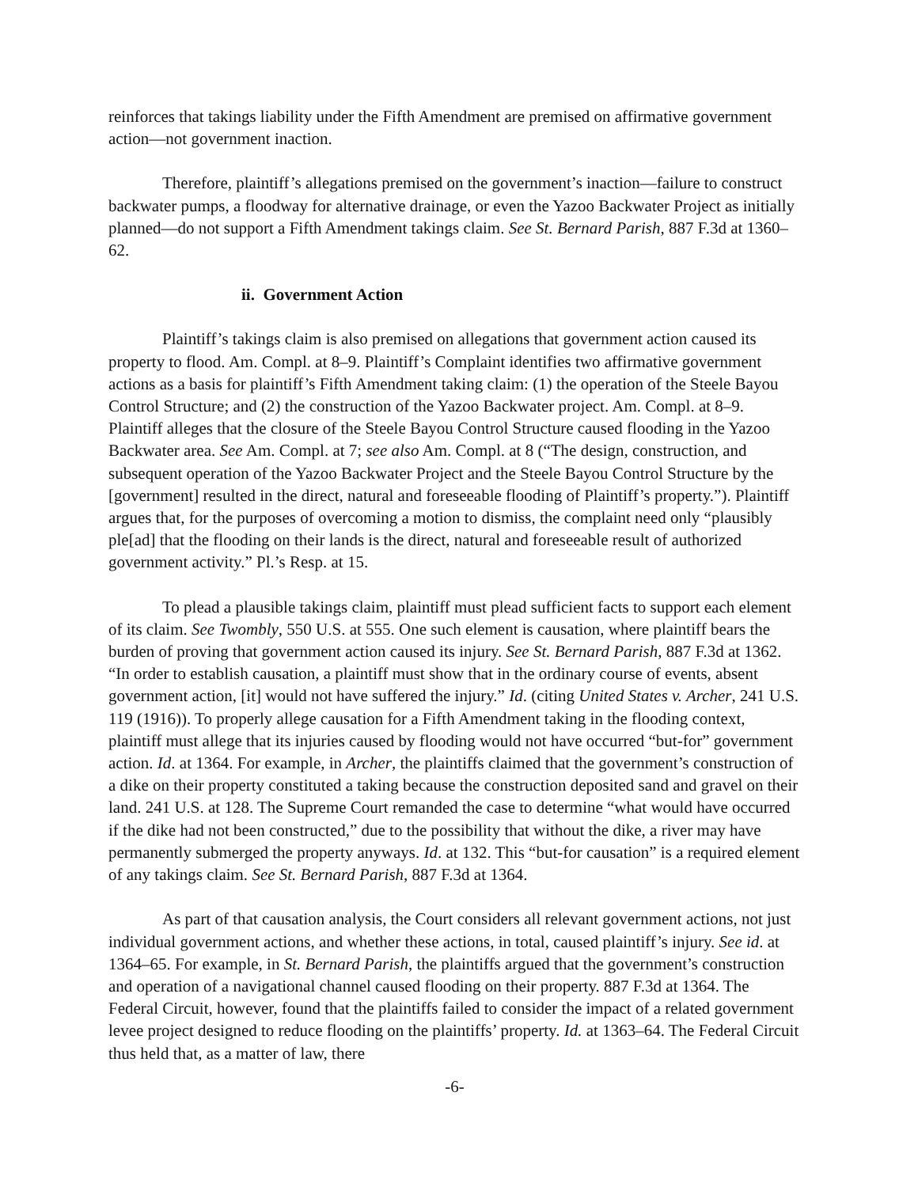reinforces that takings liability under the Fifth Amendment are premised on affirmative government action—not government inaction.
Therefore, plaintiff’s allegations premised on the government’s inaction—failure to construct backwater pumps, a floodway for alternative drainage, or even the Yazoo Backwater Project as initially planned—do not support a Fifth Amendment takings claim. See St. Bernard Parish, 887 F.3d at 1360–62.
ii. Government Action
Plaintiff’s takings claim is also premised on allegations that government action caused its property to flood. Am. Compl. at 8–9. Plaintiff’s Complaint identifies two affirmative government actions as a basis for plaintiff’s Fifth Amendment taking claim: (1) the operation of the Steele Bayou Control Structure; and (2) the construction of the Yazoo Backwater project. Am. Compl. at 8–9. Plaintiff alleges that the closure of the Steele Bayou Control Structure caused flooding in the Yazoo Backwater area. See Am. Compl. at 7; see also Am. Compl. at 8 (“The design, construction, and subsequent operation of the Yazoo Backwater Project and the Steele Bayou Control Structure by the [government] resulted in the direct, natural and foreseeable flooding of Plaintiff’s property.”). Plaintiff argues that, for the purposes of overcoming a motion to dismiss, the complaint need only “plausibly ple[ad] that the flooding on their lands is the direct, natural and foreseeable result of authorized government activity.” Pl.’s Resp. at 15.
To plead a plausible takings claim, plaintiff must plead sufficient facts to support each element of its claim. See Twombly, 550 U.S. at 555. One such element is causation, where plaintiff bears the burden of proving that government action caused its injury. See St. Bernard Parish, 887 F.3d at 1362. “In order to establish causation, a plaintiff must show that in the ordinary course of events, absent government action, [it] would not have suffered the injury.” Id. (citing United States v. Archer, 241 U.S. 119 (1916)). To properly allege causation for a Fifth Amendment taking in the flooding context, plaintiff must allege that its injuries caused by flooding would not have occurred “but-for” government action. Id. at 1364. For example, in Archer, the plaintiffs claimed that the government’s construction of a dike on their property constituted a taking because the construction deposited sand and gravel on their land. 241 U.S. at 128. The Supreme Court remanded the case to determine “what would have occurred if the dike had not been constructed,” due to the possibility that without the dike, a river may have permanently submerged the property anyways. Id. at 132. This “but-for causation” is a required element of any takings claim. See St. Bernard Parish, 887 F.3d at 1364.
As part of that causation analysis, the Court considers all relevant government actions, not just individual government actions, and whether these actions, in total, caused plaintiff’s injury. See id. at 1364–65. For example, in St. Bernard Parish, the plaintiffs argued that the government’s construction and operation of a navigational channel caused flooding on their property. 887 F.3d at 1364. The Federal Circuit, however, found that the plaintiffs failed to consider the impact of a related government levee project designed to reduce flooding on the plaintiffs’ property. Id. at 1363–64. The Federal Circuit thus held that, as a matter of law, there
-6-